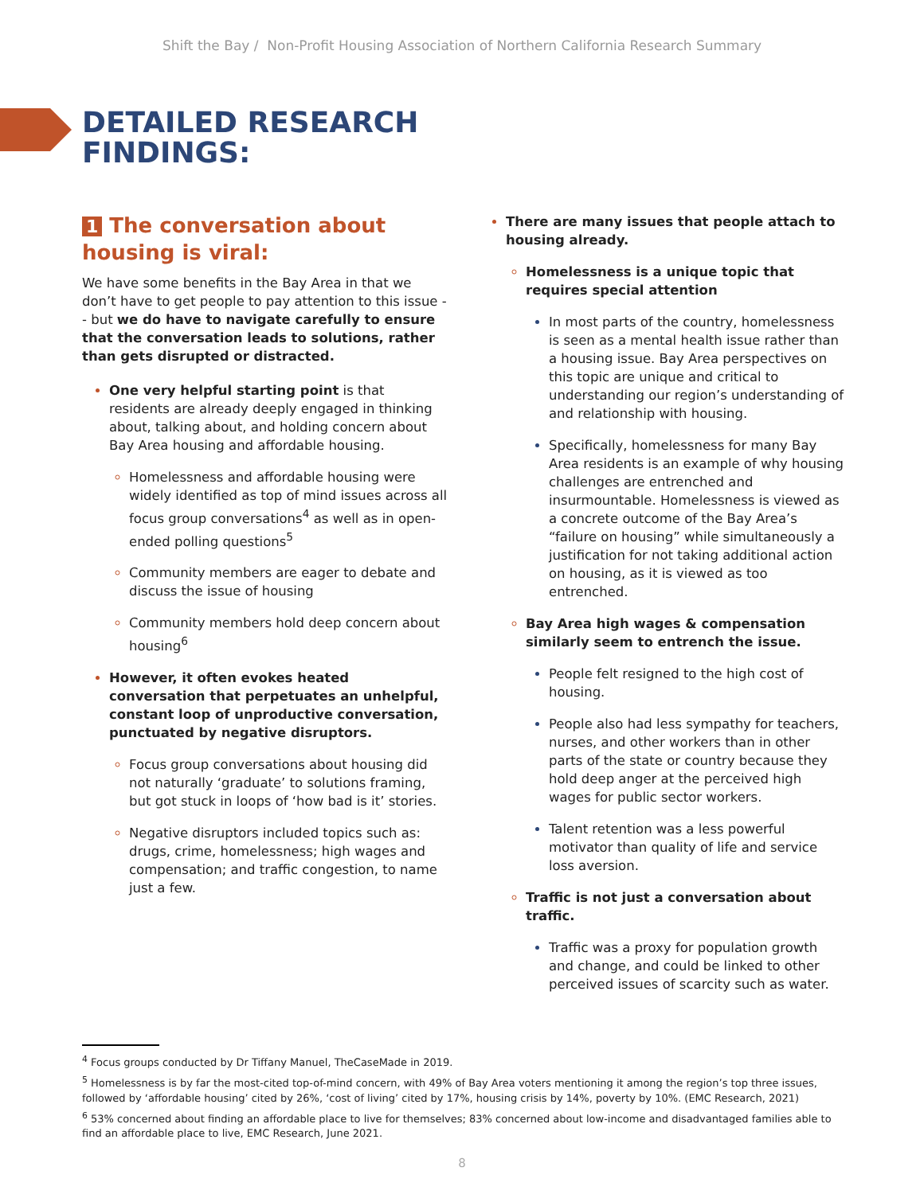Shift the Bay / Non-Profit Housing Association of Northern California Research Summary
DETAILED RESEARCH
FINDINGS:
1 The conversation about housing is viral:
We have some benefits in the Bay Area in that we don’t have to get people to pay attention to this issue -- but we do have to navigate carefully to ensure that the conversation leads to solutions, rather than gets disrupted or distracted.
One very helpful starting point is that residents are already deeply engaged in thinking about, talking about, and holding concern about Bay Area housing and affordable housing.
Homelessness and affordable housing were widely identified as top of mind issues across all focus group conversations<sup>4</sup> as well as in open-ended polling questions<sup>5</sup>
Community members are eager to debate and discuss the issue of housing
Community members hold deep concern about housing<sup>6</sup>
However, it often evokes heated conversation that perpetuates an unhelpful, constant loop of unproductive conversation, punctuated by negative disruptors.
Focus group conversations about housing did not naturally ‘graduate’ to solutions framing, but got stuck in loops of ‘how bad is it’ stories.
Negative disruptors included topics such as: drugs, crime, homelessness; high wages and compensation; and traffic congestion, to name just a few.
There are many issues that people attach to housing already.
Homelessness is a unique topic that requires special attention
In most parts of the country, homelessness is seen as a mental health issue rather than a housing issue. Bay Area perspectives on this topic are unique and critical to understanding our region’s understanding of and relationship with housing.
Specifically, homelessness for many Bay Area residents is an example of why housing challenges are entrenched and insurmountable. Homelessness is viewed as a concrete outcome of the Bay Area’s “failure on housing” while simultaneously a justification for not taking additional action on housing, as it is viewed as too entrenched.
Bay Area high wages & compensation similarly seem to entrench the issue.
People felt resigned to the high cost of housing.
People also had less sympathy for teachers, nurses, and other workers than in other parts of the state or country because they hold deep anger at the perceived high wages for public sector workers.
Talent retention was a less powerful motivator than quality of life and service loss aversion.
Traffic is not just a conversation about traffic.
Traffic was a proxy for population growth and change, and could be linked to other perceived issues of scarcity such as water.
<sup>4</sup> Focus groups conducted by Dr Tiffany Manuel, TheCaseMade in 2019.
<sup>5</sup> Homelessness is by far the most-cited top-of-mind concern, with 49% of Bay Area voters mentioning it among the region’s top three issues, followed by ‘affordable housing’ cited by 26%, ‘cost of living’ cited by 17%, housing crisis by 14%, poverty by 10%. (EMC Research, 2021)
<sup>6</sup> 53% concerned about finding an affordable place to live for themselves; 83% concerned about low-income and disadvantaged families able to find an affordable place to live, EMC Research, June 2021.
8